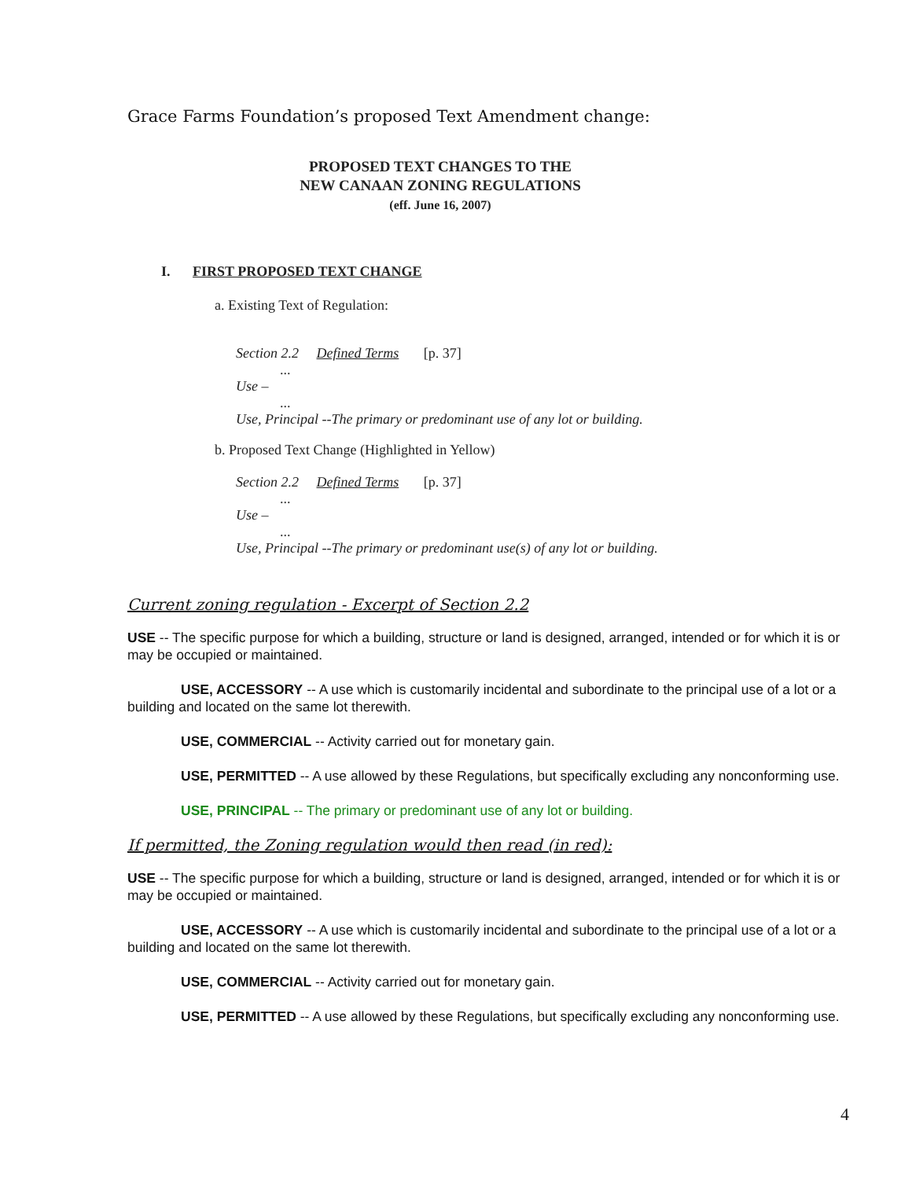Grace Farms Foundation’s proposed Text Amendment change:
PROPOSED TEXT CHANGES TO THE
NEW CANAAN ZONING REGULATIONS
(eff. June 16, 2007)
I. FIRST PROPOSED TEXT CHANGE
a. Existing Text of Regulation:
Section 2.2 Defined Terms [p. 37]
...
Use –
...
Use, Principal --The primary or predominant use of any lot or building.
b. Proposed Text Change (Highlighted in Yellow)
Section 2.2 Defined Terms [p. 37]
...
Use –
...
Use, Principal --The primary or predominant use(s) of any lot or building.
Current zoning regulation - Excerpt of Section 2.2
USE -- The specific purpose for which a building, structure or land is designed, arranged, intended or for which it is or may be occupied or maintained.
USE, ACCESSORY -- A use which is customarily incidental and subordinate to the principal use of a lot or a building and located on the same lot therewith.
USE, COMMERCIAL -- Activity carried out for monetary gain.
USE, PERMITTED -- A use allowed by these Regulations, but specifically excluding any nonconforming use.
USE, PRINCIPAL -- The primary or predominant use of any lot or building.
If permitted, the Zoning regulation would then read (in red):
USE -- The specific purpose for which a building, structure or land is designed, arranged, intended or for which it is or may be occupied or maintained.
USE, ACCESSORY -- A use which is customarily incidental and subordinate to the principal use of a lot or a building and located on the same lot therewith.
USE, COMMERCIAL -- Activity carried out for monetary gain.
USE, PERMITTED -- A use allowed by these Regulations, but specifically excluding any nonconforming use.
4